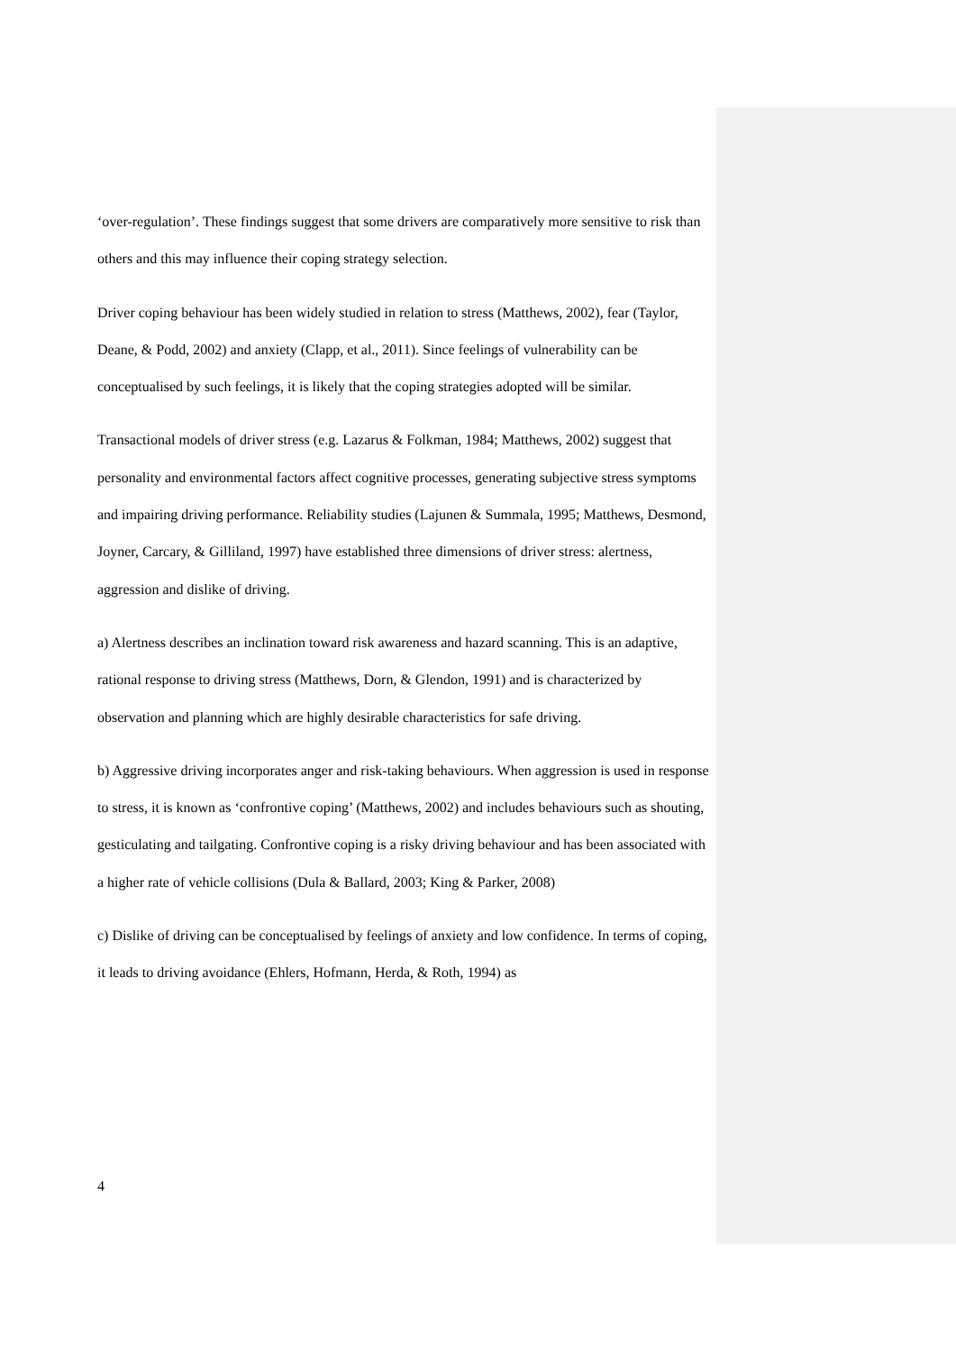‘over-regulation’. These findings suggest that some drivers are comparatively more sensitive to risk than others and this may influence their coping strategy selection.
Driver coping behaviour has been widely studied in relation to stress (Matthews, 2002), fear (Taylor, Deane, & Podd, 2002) and anxiety (Clapp, et al., 2011). Since feelings of vulnerability can be conceptualised by such feelings, it is likely that the coping strategies adopted will be similar.
Transactional models of driver stress (e.g. Lazarus & Folkman, 1984; Matthews, 2002) suggest that personality and environmental factors affect cognitive processes, generating subjective stress symptoms and impairing driving performance. Reliability studies (Lajunen & Summala, 1995; Matthews, Desmond, Joyner, Carcary, & Gilliland, 1997) have established three dimensions of driver stress: alertness, aggression and dislike of driving.
a) Alertness describes an inclination toward risk awareness and hazard scanning. This is an adaptive, rational response to driving stress (Matthews, Dorn, & Glendon, 1991) and is characterized by observation and planning which are highly desirable characteristics for safe driving.
b) Aggressive driving incorporates anger and risk-taking behaviours. When aggression is used in response to stress, it is known as ‘confrontive coping’ (Matthews, 2002) and includes behaviours such as shouting, gesticulating and tailgating. Confrontive coping is a risky driving behaviour and has been associated with a higher rate of vehicle collisions (Dula & Ballard, 2003; King & Parker, 2008)
c) Dislike of driving can be conceptualised by feelings of anxiety and low confidence. In terms of coping, it leads to driving avoidance (Ehlers, Hofmann, Herda, & Roth, 1994) as
4